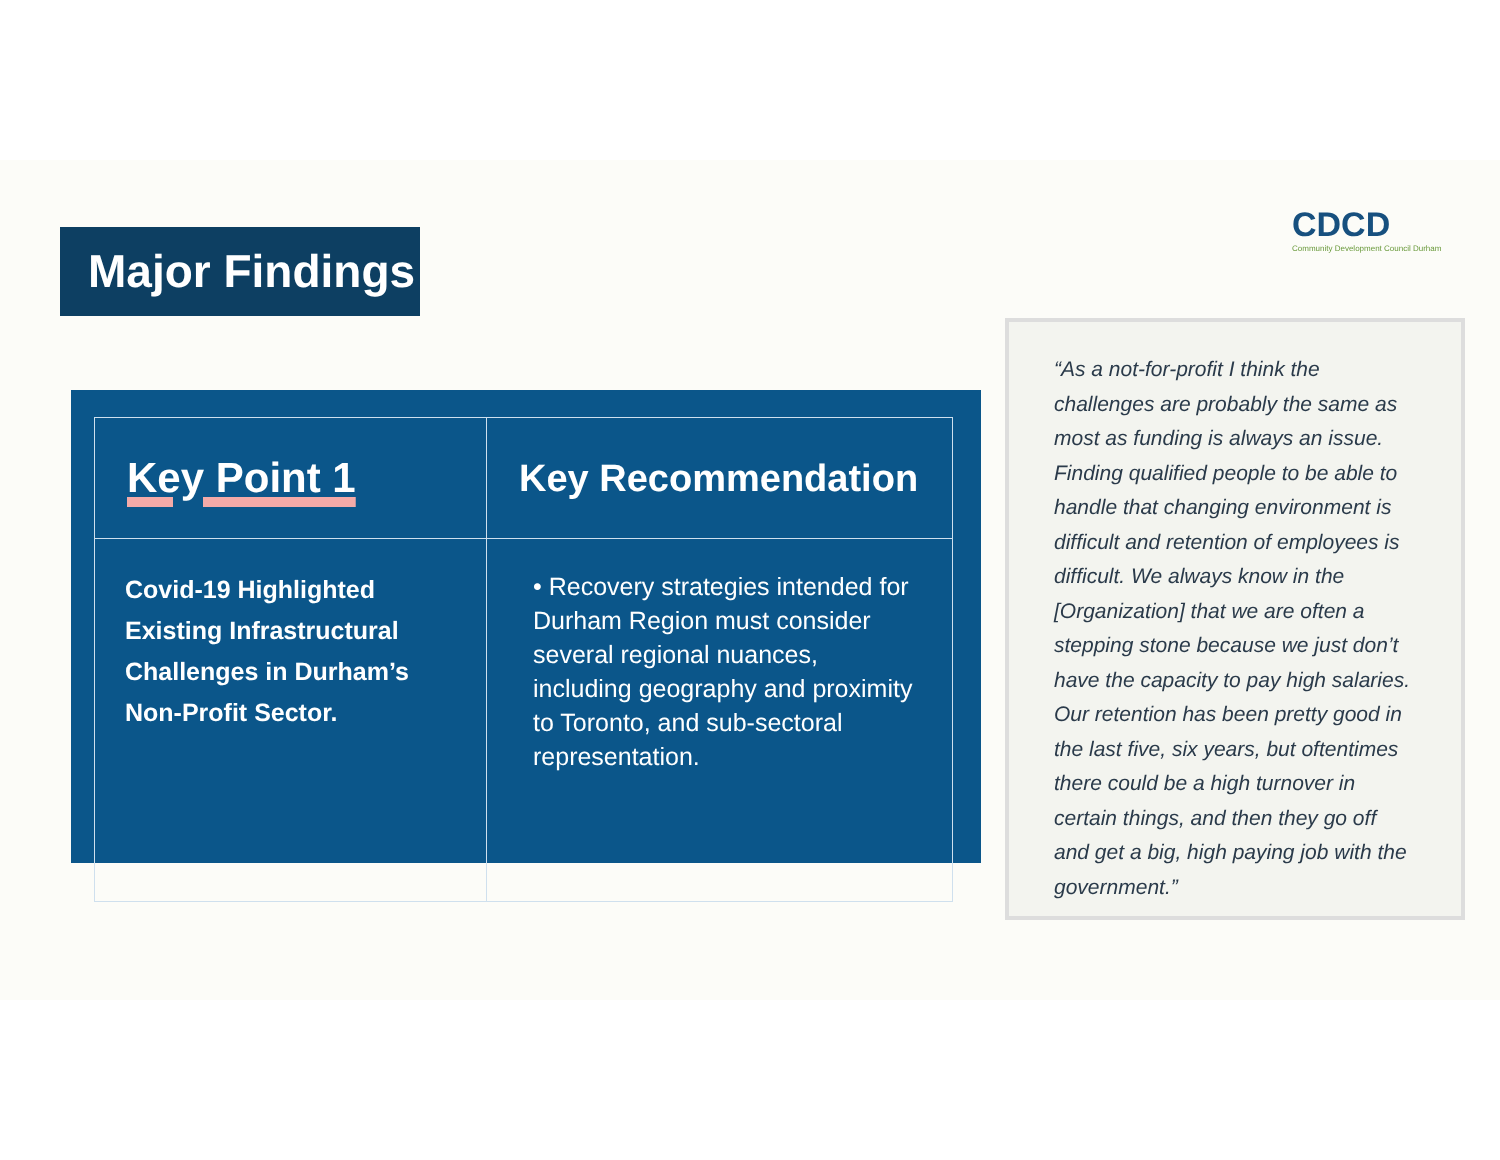Major Findings
CDCD
Community Development Council Durham
| Key Point 1 | Key Recommendation |
| --- | --- |
| Covid-19 Highlighted Existing Infrastructural Challenges in Durham’s Non-Profit Sector. | • Recovery strategies intended for Durham Region must consider several regional nuances, including geography and proximity to Toronto, and sub-sectoral representation. |
“As a not-for-profit I think the challenges are probably the same as most as funding is always an issue. Finding qualified people to be able to handle that changing environment is difficult and retention of employees is difficult. We always know in the [Organization] that we are often a stepping stone because we just don’t have the capacity to pay high salaries. Our retention has been pretty good in the last five, six years, but oftentimes there could be a high turnover in certain things, and then they go off and get a big, high paying job with the government.”